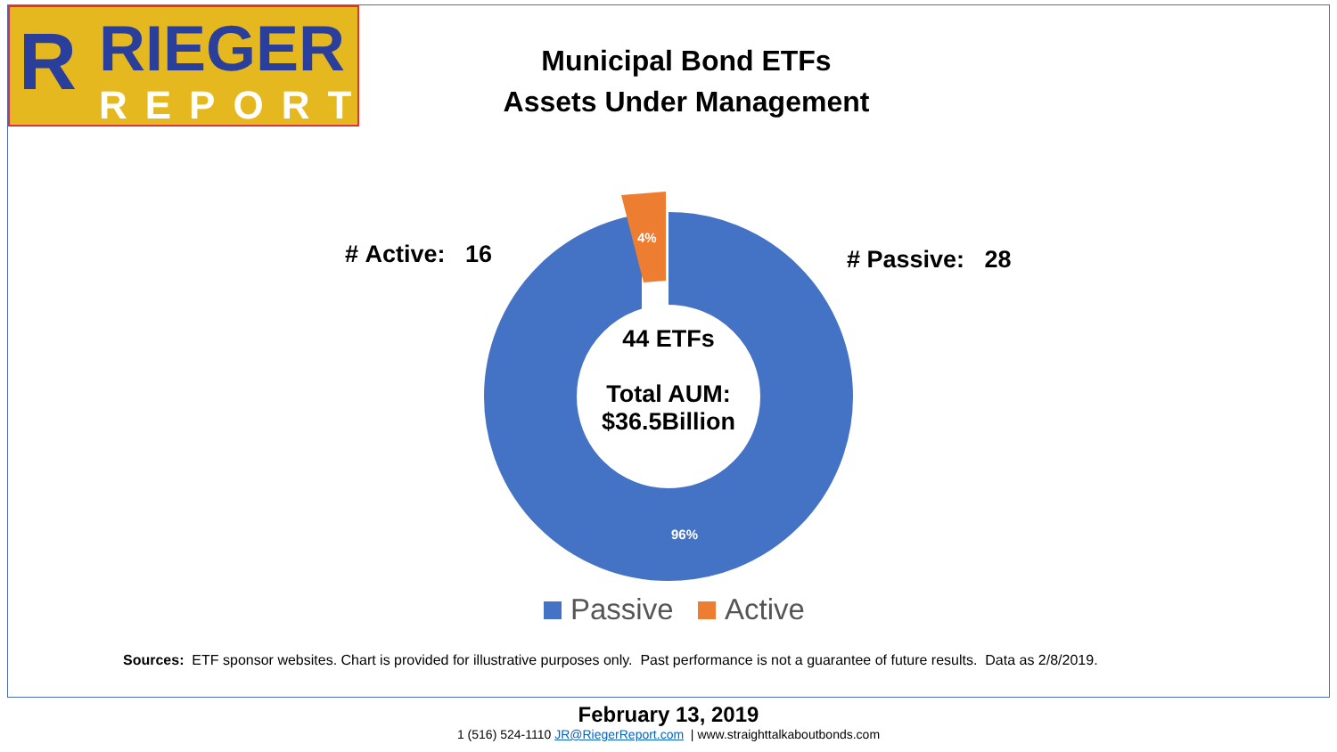R RIEGER
REPORT
Municipal Bond ETFs
Assets Under Management
4%
96%
# Active: 16 # Passive: 28
44 ETFs
Total AUM:
$36.5Billion
Passive Active
Sources: ETF sponsor websites. Chart is provided for illustrative purposes only. Past performance is not a guarantee of future results. Data as 2/8/2019.
February 13, 2019
1 (516) 524-1110 JR@RiegerReport.com | www.straighttalkaboutbonds.com